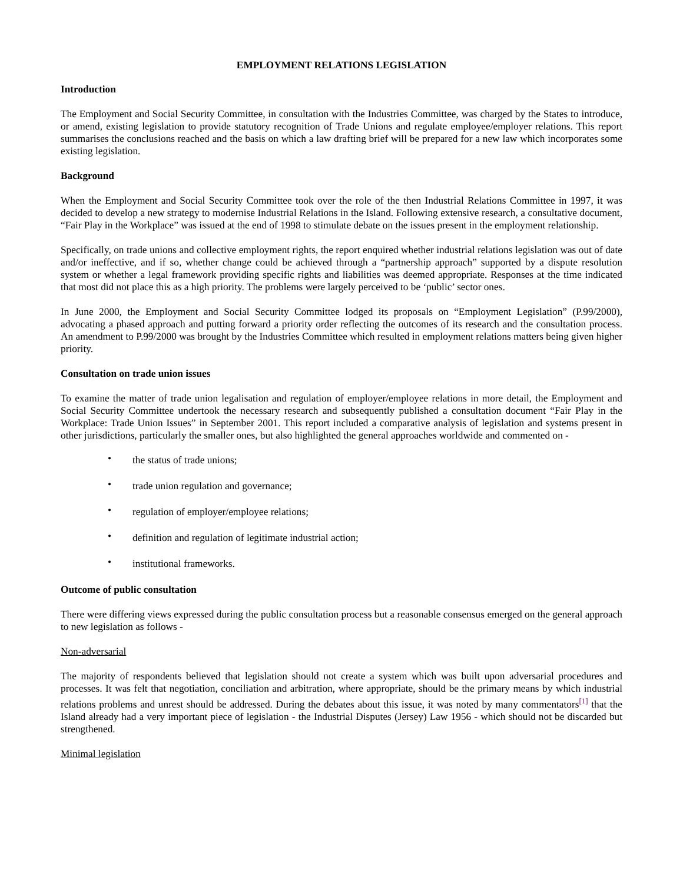EMPLOYMENT RELATIONS LEGISLATION
Introduction
The Employment and Social Security Committee, in consultation with the Industries Committee, was charged by the States to introduce, or amend, existing legislation to provide statutory recognition of Trade Unions and regulate employee/employer relations. This report summarises the conclusions reached and the basis on which a law drafting brief will be prepared for a new law which incorporates some existing legislation.
Background
When the Employment and Social Security Committee took over the role of the then Industrial Relations Committee in 1997, it was decided to develop a new strategy to modernise Industrial Relations in the Island. Following extensive research, a consultative document, “Fair Play in the Workplace” was issued at the end of 1998 to stimulate debate on the issues present in the employment relationship.
Specifically, on trade unions and collective employment rights, the report enquired whether industrial relations legislation was out of date and/or ineffective, and if so, whether change could be achieved through a “partnership approach” supported by a dispute resolution system or whether a legal framework providing specific rights and liabilities was deemed appropriate. Responses at the time indicated that most did not place this as a high priority. The problems were largely perceived to be ‘public’ sector ones.
In June 2000, the Employment and Social Security Committee lodged its proposals on “Employment Legislation” (P.99/2000), advocating a phased approach and putting forward a priority order reflecting the outcomes of its research and the consultation process. An amendment to P.99/2000 was brought by the Industries Committee which resulted in employment relations matters being given higher priority.
Consultation on trade union issues
To examine the matter of trade union legalisation and regulation of employer/employee relations in more detail, the Employment and Social Security Committee undertook the necessary research and subsequently published a consultation document “Fair Play in the Workplace: Trade Union Issues” in September 2001. This report included a comparative analysis of legislation and systems present in other jurisdictions, particularly the smaller ones, but also highlighted the general approaches worldwide and commented on -
• the status of trade unions;
• trade union regulation and governance;
• regulation of employer/employee relations;
• definition and regulation of legitimate industrial action;
• institutional frameworks.
Outcome of public consultation
There were differing views expressed during the public consultation process but a reasonable consensus emerged on the general approach to new legislation as follows -
Non-adversarial
The majority of respondents believed that legislation should not create a system which was built upon adversarial procedures and processes. It was felt that negotiation, conciliation and arbitration, where appropriate, should be the primary means by which industrial relations problems and unrest should be addressed. During the debates about this issue, it was noted by many commentators<sup>[1]</sup> that the Island already had a very important piece of legislation - the Industrial Disputes (Jersey) Law 1956 - which should not be discarded but strengthened.
Minimal legislation